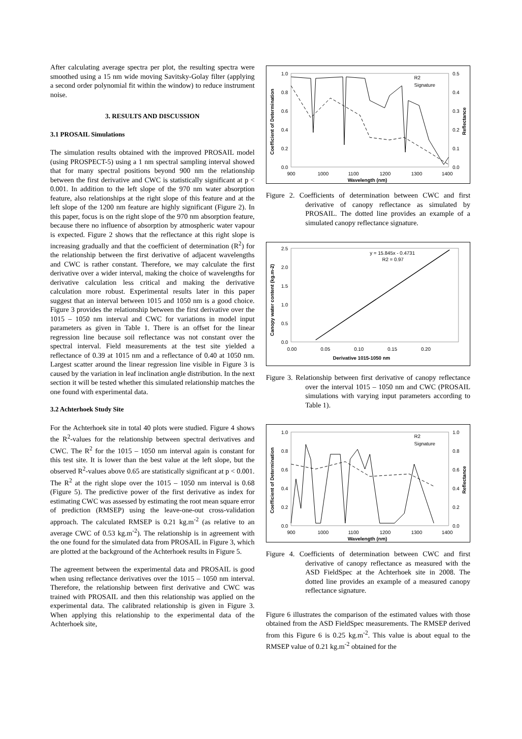After calculating average spectra per plot, the resulting spectra were smoothed using a 15 nm wide moving Savitsky-Golay filter (applying a second order polynomial fit within the window) to reduce instrument noise.
3. RESULTS AND DISCUSSION
3.1 PROSAIL Simulations
The simulation results obtained with the improved PROSAIL model (using PROSPECT-5) using a 1 nm spectral sampling interval showed that for many spectral positions beyond 900 nm the relationship between the first derivative and CWC is statistically significant at p < 0.001. In addition to the left slope of the 970 nm water absorption feature, also relationships at the right slope of this feature and at the left slope of the 1200 nm feature are highly significant (Figure 2). In this paper, focus is on the right slope of the 970 nm absorption feature, because there no influence of absorption by atmospheric water vapour is expected. Figure 2 shows that the reflectance at this right slope is increasing gradually and that the coefficient of determination (R<sup>2</sup>) for the relationship between the first derivative of adjacent wavelengths and CWC is rather constant. Therefore, we may calculate the first derivative over a wider interval, making the choice of wavelengths for derivative calculation less critical and making the derivative calculation more robust. Experimental results later in this paper suggest that an interval between 1015 and 1050 nm is a good choice. Figure 3 provides the relationship between the first derivative over the 1015 – 1050 nm interval and CWC for variations in model input parameters as given in Table 1. There is an offset for the linear regression line because soil reflectance was not constant over the spectral interval. Field measurements at the test site yielded a reflectance of 0.39 at 1015 nm and a reflectance of 0.40 at 1050 nm. Largest scatter around the linear regression line visible in Figure 3 is caused by the variation in leaf inclination angle distribution. In the next section it will be tested whether this simulated relationship matches the one found with experimental data.
3.2 Achterhoek Study Site
For the Achterhoek site in total 40 plots were studied. Figure 4 shows the R<sup>2</sup>-values for the relationship between spectral derivatives and CWC. The R<sup>2</sup> for the 1015 – 1050 nm interval again is constant for this test site. It is lower than the best value at the left slope, but the observed R<sup>2</sup>-values above 0.65 are statistically significant at p < 0.001. The R<sup>2</sup> at the right slope over the 1015 – 1050 nm interval is 0.68 (Figure 5). The predictive power of the first derivative as index for estimating CWC was assessed by estimating the root mean square error of prediction (RMSEP) using the leave-one-out cross-validation approach. The calculated RMSEP is 0.21 kg.m<sup>-2</sup> (as relative to an average CWC of 0.53 kg.m<sup>-2</sup>). The relationship is in agreement with the one found for the simulated data from PROSAIL in Figure 3, which are plotted at the background of the Achterhoek results in Figure 5.
The agreement between the experimental data and PROSAIL is good when using reflectance derivatives over the 1015 – 1050 nm interval. Therefore, the relationship between first derivative and CWC was trained with PROSAIL and then this relationship was applied on the experimental data. The calibrated relationship is given in Figure 3. When applying this relationship to the experimental data of the Achterhoek site,
1.0
0.8
0.6
0.4
0.2
0.0
0.5
0.4
0.3
0.2
0.1
0.0
900
1000
1100
1200
1300
1400
Wavelength (nm)
R2
Signature
Coefficient of Determination
Reflectance
Figure 2. Coefficients of determination between CWC and first derivative of canopy reflectance as simulated by PROSAIL. The dotted line provides an example of a simulated canopy reflectance signature.
y = 15.845x - 0.4731
R2 = 0.97
2.5
2.0
1.5
1.0
0.5
0.0
0.00
0.05
0.10
0.15
0.20
Derivative 1015-1050 nm
Canopy water content (kg.m-2)
Figure 3. Relationship between first derivative of canopy reflectance over the interval 1015 – 1050 nm and CWC (PROSAIL simulations with varying input parameters according to Table 1).
1.0
0.8
0.6
0.4
0.2
0.0
1.0
0.8
0.6
0.4
0.2
0.0
900
1000
1100
1200
1300
1400
Wavelength (nm)
R2
Signature
Coefficient of Determination
Reflectance
Figure 4. Coefficients of determination between CWC and first derivative of canopy reflectance as measured with the ASD FieldSpec at the Achterhoek site in 2008. The dotted line provides an example of a measured canopy reflectance signature.
Figure 6 illustrates the comparison of the estimated values with those obtained from the ASD FieldSpec measurements. The RMSEP derived from this Figure 6 is 0.25 kg.m<sup>-2</sup>. This value is about equal to the RMSEP value of 0.21 kg.m<sup>-2</sup> obtained for the